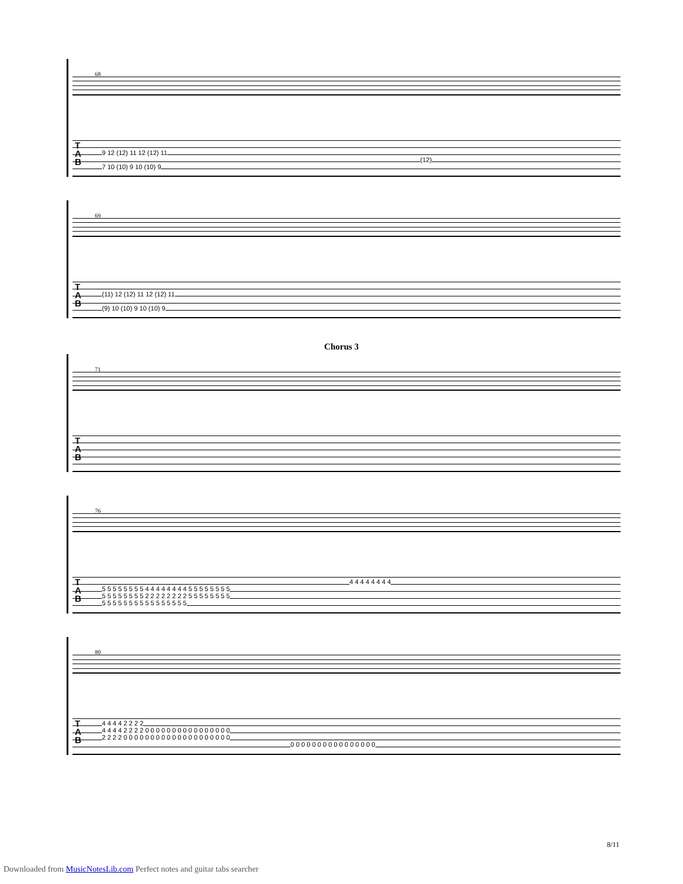68
T
A
B
9 12 (12) 11 12 (12) 11
(12)
7 10 (10) 9 10 (10) 9
69
T
A
B
(11) 12 (12) 11 12 (12) 11
(9) 10 (10) 9 10 (10) 9
Chorus 3
71
T
A
B
76
T
A
B
4 4 4 4 4 4 4 4
5 5 5 5 5 5 5 5 4 4 4 4 4 4 4 4 5 5 5 5 5 5 5 5
5 5 5 5 5 5 5 5 2 2 2 2 2 2 2 2 5 5 5 5 5 5 5 5
5 5 5 5 5 5 5 5 5 5 5 5 5 5 5 5
80
T
A
B
4 4 4 4 2 2 2 2
4 4 4 4 2 2 2 2 0 0 0 0 0 0 0 0 0 0 0 0 0 0 0 0
2 2 2 2 0 0 0 0 0 0 0 0 0 0 0 0 0 0 0 0 0 0 0 0
0 0 0 0 0 0 0 0 0 0 0 0 0 0 0 0
8/11
Downloaded from MusicNotesLib.com Perfect notes and guitar tabs searcher